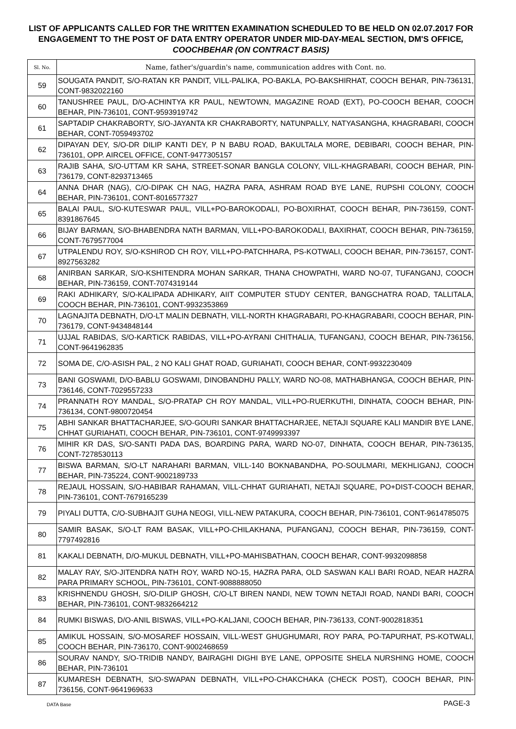LIST OF APPLICANTS CALLED FOR THE WRITTEN EXAMINATION SCHEDULED TO BE HELD ON 02.07.2017 FOR ENGAGEMENT TO THE POST OF DATA ENTRY OPERATOR UNDER MID-DAY-MEAL SECTION, DM'S OFFICE, COOCHBEHAR (ON CONTRACT BASIS)
| Sl. No. | Name, father's/guardin's name, communication addres with Cont. no. |
| --- | --- |
| 59 | SOUGATA PANDIT, S/O-RATAN KR PANDIT, VILL-PALIKA, PO-BAKLA, PO-BAKSHIRHAT, COOCH BEHAR, PIN-736131, CONT-9832022160 |
| 60 | TANUSHREE PAUL, D/O-ACHINTYA KR PAUL, NEWTOWN, MAGAZINE ROAD (EXT), PO-COOCH BEHAR, COOCH BEHAR, PIN-736101, CONT-9593919742 |
| 61 | SAPTADIP CHAKRABORTY, S/O-JAYANTA KR CHAKRABORTY, NATUNPALLY, NATYASANGHA, KHAGRABARI, COOCH BEHAR, CONT-7059493702 |
| 62 | DIPAYAN DEY, S/O-DR DILIP KANTI DEY, P N BABU ROAD, BAKULTALA MORE, DEBIBARI, COOCH BEHAR, PIN-736101, OPP. AIRCEL OFFICE, CONT-9477305157 |
| 63 | RAJIB SAHA, S/O-UTTAM KR SAHA, STREET-SONAR BANGLA COLONY, VILL-KHAGRABARI, COOCH BEHAR, PIN-736179, CONT-8293713465 |
| 64 | ANNA DHAR (NAG), C/O-DIPAK CH NAG, HAZRA PARA, ASHRAM ROAD BYE LANE, RUPSHI COLONY, COOCH BEHAR, PIN-736101, CONT-8016577327 |
| 65 | BALAI PAUL, S/O-KUTESWAR PAUL, VILL+PO-BAROKODALI, PO-BOXIRHAT, COOCH BEHAR, PIN-736159, CONT-8391867645 |
| 66 | BIJAY BARMAN, S/O-BHABENDRA NATH BARMAN, VILL+PO-BAROKODALI, BAXIRHAT, COOCH BEHAR, PIN-736159, CONT-7679577004 |
| 67 | UTPALENDU ROY, S/O-KSHIROD CH ROY, VILL+PO-PATCHHARA, PS-KOTWALI, COOCH BEHAR, PIN-736157, CONT-8927563282 |
| 68 | ANIRBAN SARKAR, S/O-KSHITENDRA MOHAN SARKAR, THANA CHOWPATHI, WARD NO-07, TUFANGANJ, COOCH BEHAR, PIN-736159, CONT-7074319144 |
| 69 | RAKI ADHIKARY, S/O-KALIPADA ADHIKARY, AIIT COMPUTER STUDY CENTER, BANGCHATRA ROAD, TALLITALA, COOCH BEHAR, PIN-736101, CONT-9932353869 |
| 70 | LAGNAJITA DEBNATH, D/O-LT MALIN DEBNATH, VILL-NORTH KHAGRABARI, PO-KHAGRABARI, COOCH BEHAR, PIN-736179, CONT-9434848144 |
| 71 | UJJAL RABIDAS, S/O-KARTICK RABIDAS, VILL+PO-AYRANI CHITHALIA, TUFANGANJ, COOCH BEHAR, PIN-736156, CONT-9641962835 |
| 72 | SOMA DE, C/O-ASISH PAL, 2 NO KALI GHAT ROAD, GURIAHATI, COOCH BEHAR, CONT-9932230409 |
| 73 | BANI GOSWAMI, D/O-BABLU GOSWAMI, DINOBANDHU PALLY, WARD NO-08, MATHABHANGA, COOCH BEHAR, PIN-736146, CONT-7029557233 |
| 74 | PRANNATH ROY MANDAL, S/O-PRATAP CH ROY MANDAL, VILL+PO-RUERKUTHI, DINHATA, COOCH BEHAR, PIN-736134, CONT-9800720454 |
| 75 | ABHI SANKAR BHATTACHARJEE, S/O-GOURI SANKAR BHATTACHARJEE, NETAJI SQUARE KALI MANDIR BYE LANE, CHHAT GURIAHATI, COOCH BEHAR, PIN-736101, CONT-9749993397 |
| 76 | MIHIR KR DAS, S/O-SANTI PADA DAS, BOARDING PARA, WARD NO-07, DINHATA, COOCH BEHAR, PIN-736135, CONT-7278530113 |
| 77 | BISWA BARMAN, S/O-LT NARAHARI BARMAN, VILL-140 BOKNABANDHA, PO-SOULMARI, MEKHLIGANJ, COOCH BEHAR, PIN-735224, CONT-9002189733 |
| 78 | REJAUL HOSSAIN, S/O-HABIBAR RAHAMAN, VILL-CHHAT GURIAHATI, NETAJI SQUARE, PO+DIST-COOCH BEHAR, PIN-736101, CONT-7679165239 |
| 79 | PIYALI DUTTA, C/O-SUBHAJIT GUHA NEOGI, VILL-NEW PATAKURA, COOCH BEHAR, PIN-736101, CONT-9614785075 |
| 80 | SAMIR BASAK, S/O-LT RAM BASAK, VILL+PO-CHILAKHANA, PUFANGANJ, COOCH BEHAR, PIN-736159, CONT-7797492816 |
| 81 | KAKALI DEBNATH, D/O-MUKUL DEBNATH, VILL+PO-MAHISBATHAN, COOCH BEHAR, CONT-9932098858 |
| 82 | MALAY RAY, S/O-JITENDRA NATH ROY, WARD NO-15, HAZRA PARA, OLD SASWAN KALI BARI ROAD, NEAR HAZRA PARA PRIMARY SCHOOL, PIN-736101, CONT-9088888050 |
| 83 | KRISHNENDU GHOSH, S/O-DILIP GHOSH, C/O-LT BIREN NANDI, NEW TOWN NETAJI ROAD, NANDI BARI, COOCH BEHAR, PIN-736101, CONT-9832664212 |
| 84 | RUMKI BISWAS, D/O-ANIL BISWAS, VILL+PO-KALJANI, COOCH BEHAR, PIN-736133, CONT-9002818351 |
| 85 | AMIKUL HOSSAIN, S/O-MOSAREF HOSSAIN, VILL-WEST GHUGHUMARI, ROY PARA, PO-TAPURHAT, PS-KOTWALI, COOCH BEHAR, PIN-736170, CONT-9002468659 |
| 86 | SOURAV NANDY, S/O-TRIDIB NANDY, BAIRAGHI DIGHI BYE LANE, OPPOSITE SHELA NURSHING HOME, COOCH BEHAR, PIN-736101 |
| 87 | KUMARESH DEBNATH, S/O-SWAPAN DEBNATH, VILL+PO-CHAKCHAKA (CHECK POST), COOCH BEHAR, PIN-736156, CONT-9641969633 |
DATA Base PAGE-3